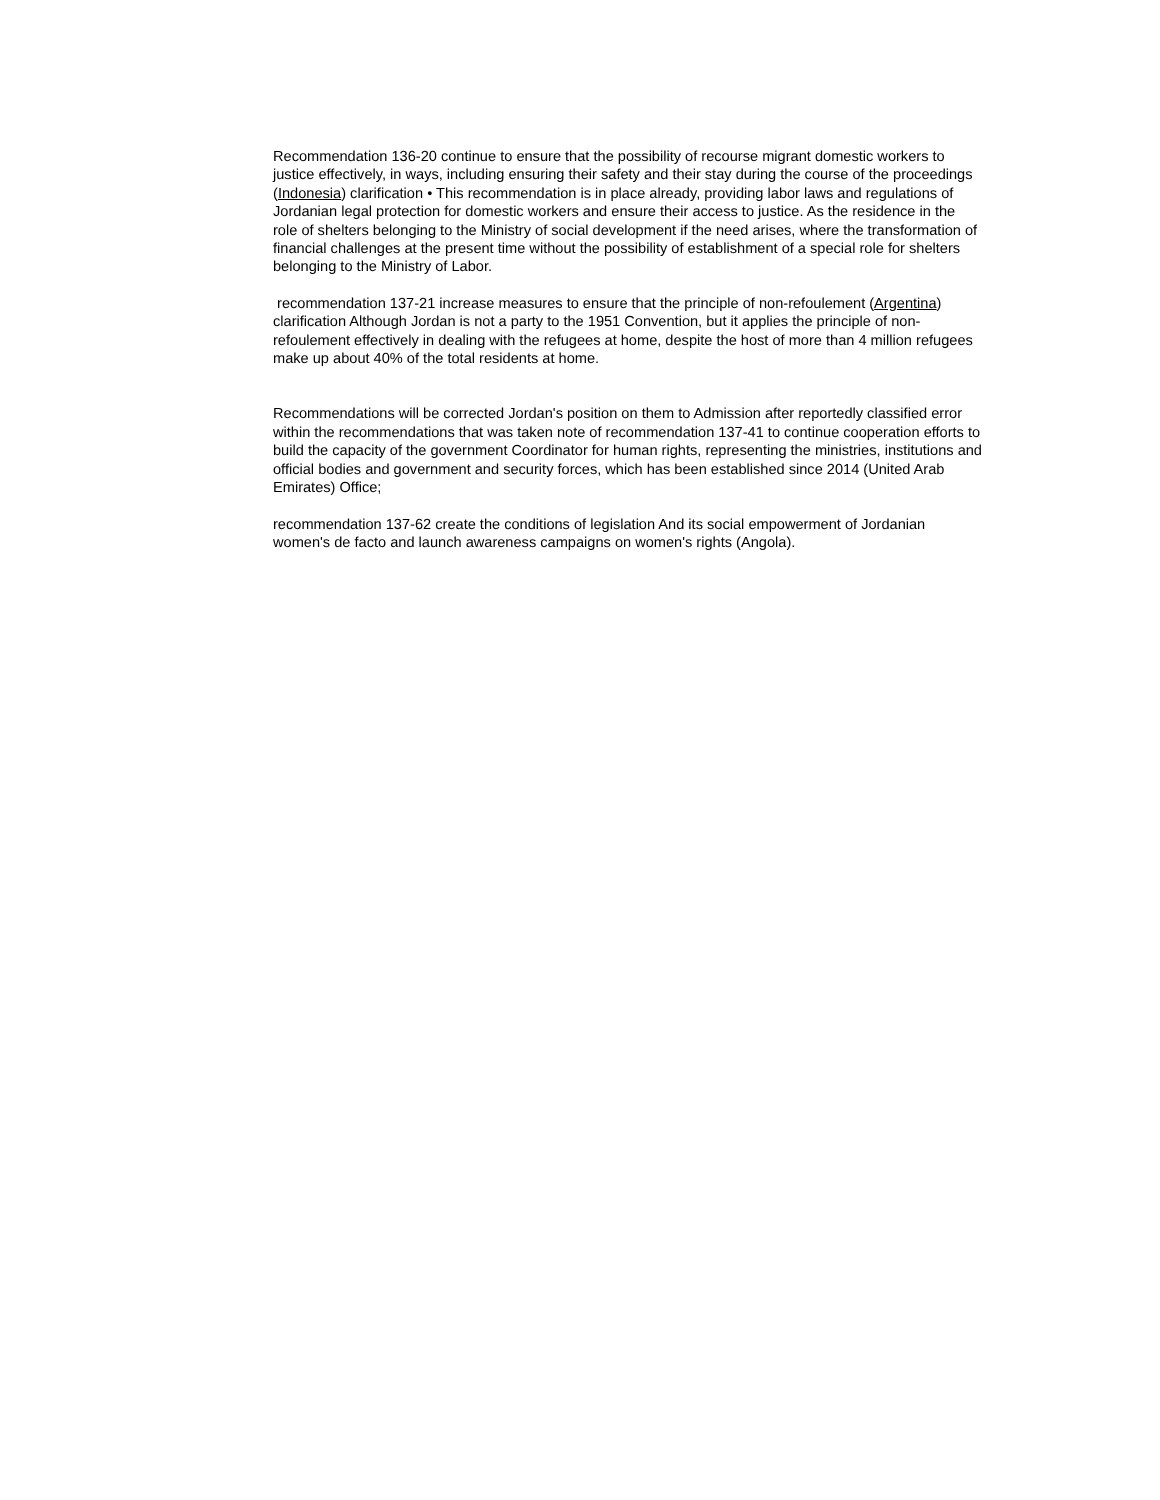Recommendation 136-20 continue to ensure that the possibility of recourse migrant domestic workers to justice effectively, in ways, including ensuring their safety and their stay during the course of the proceedings (Indonesia) clarification • This recommendation is in place already, providing labor laws and regulations of Jordanian legal protection for domestic workers and ensure their access to justice. As the residence in the role of shelters belonging to the Ministry of social development if the need arises, where the transformation of financial challenges at the present time without the possibility of establishment of a special role for shelters belonging to the Ministry of Labor.
recommendation 137-21 increase measures to ensure that the principle of non-refoulement (Argentina) clarification Although Jordan is not a party to the 1951 Convention, but it applies the principle of non-refoulement effectively in dealing with the refugees at home, despite the host of more than 4 million refugees make up about 40% of the total residents at home.
Recommendations will be corrected Jordan's position on them to Admission after reportedly classified error within the recommendations that was taken note of recommendation 137-41 to continue cooperation efforts to build the capacity of the government Coordinator for human rights, representing the ministries, institutions and official bodies and government and security forces, which has been established since 2014 (United Arab Emirates) Office;
recommendation 137-62 create the conditions of legislation And its social empowerment of Jordanian women's de facto and launch awareness campaigns on women's rights (Angola).